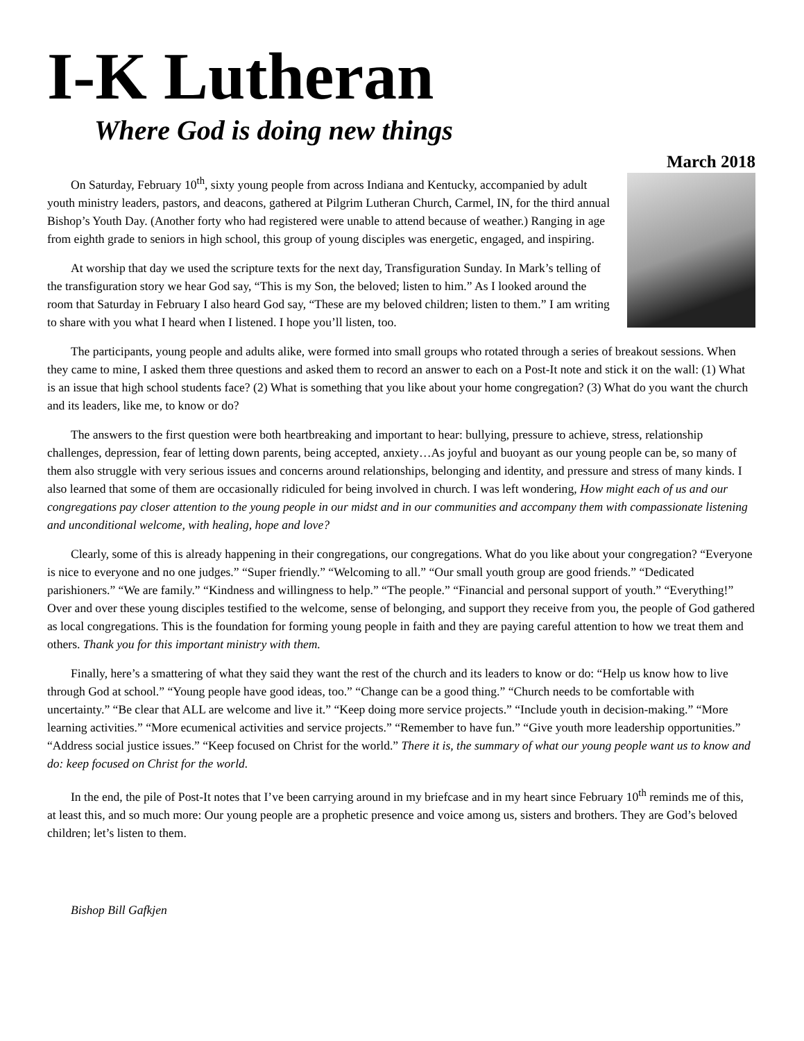I-K Lutheran
Where God is doing new things
March 2018
On Saturday, February 10<sup>th</sup>, sixty young people from across Indiana and Kentucky, accompanied by adult youth ministry leaders, pastors, and deacons, gathered at Pilgrim Lutheran Church, Carmel, IN, for the third annual Bishop’s Youth Day. (Another forty who had registered were unable to attend because of weather.) Ranging in age from eighth grade to seniors in high school, this group of young disciples was energetic, engaged, and inspiring.
At worship that day we used the scripture texts for the next day, Transfiguration Sunday. In Mark’s telling of the transfiguration story we hear God say, “This is my Son, the beloved; listen to him.” As I looked around the room that Saturday in February I also heard God say, “These are my beloved children; listen to them.” I am writing to share with you what I heard when I listened. I hope you’ll listen, too.
The participants, young people and adults alike, were formed into small groups who rotated through a series of breakout sessions. When they came to mine, I asked them three questions and asked them to record an answer to each on a Post-It note and stick it on the wall: (1) What is an issue that high school students face? (2) What is something that you like about your home congregation? (3) What do you want the church and its leaders, like me, to know or do?
The answers to the first question were both heartbreaking and important to hear: bullying, pressure to achieve, stress, relationship challenges, depression, fear of letting down parents, being accepted, anxiety…As joyful and buoyant as our young people can be, so many of them also struggle with very serious issues and concerns around relationships, belonging and identity, and pressure and stress of many kinds. I also learned that some of them are occasionally ridiculed for being involved in church. I was left wondering, How might each of us and our congregations pay closer attention to the young people in our midst and in our communities and accompany them with compassionate listening and unconditional welcome, with healing, hope and love?
Clearly, some of this is already happening in their congregations, our congregations. What do you like about your congregation? “Everyone is nice to everyone and no one judges.” “Super friendly.” “Welcoming to all.” “Our small youth group are good friends.” “Dedicated parishioners.” “We are family.” “Kindness and willingness to help.” “The people.” “Financial and personal support of youth.” “Everything!” Over and over these young disciples testified to the welcome, sense of belonging, and support they receive from you, the people of God gathered as local congregations. This is the foundation for forming young people in faith and they are paying careful attention to how we treat them and others. Thank you for this important ministry with them.
Finally, here’s a smattering of what they said they want the rest of the church and its leaders to know or do: “Help us know how to live through God at school.” “Young people have good ideas, too.” “Change can be a good thing.” “Church needs to be comfortable with uncertainty.” “Be clear that ALL are welcome and live it.” “Keep doing more service projects.” “Include youth in decision-making.” “More learning activities.” “More ecumenical activities and service projects.” “Remember to have fun.” “Give youth more leadership opportunities.” “Address social justice issues.” “Keep focused on Christ for the world.” There it is, the summary of what our young people want us to know and do: keep focused on Christ for the world.
In the end, the pile of Post-It notes that I’ve been carrying around in my briefcase and in my heart since February 10<sup>th</sup> reminds me of this, at least this, and so much more: Our young people are a prophetic presence and voice among us, sisters and brothers. They are God’s beloved children; let’s listen to them.
Bishop Bill Gafkjen